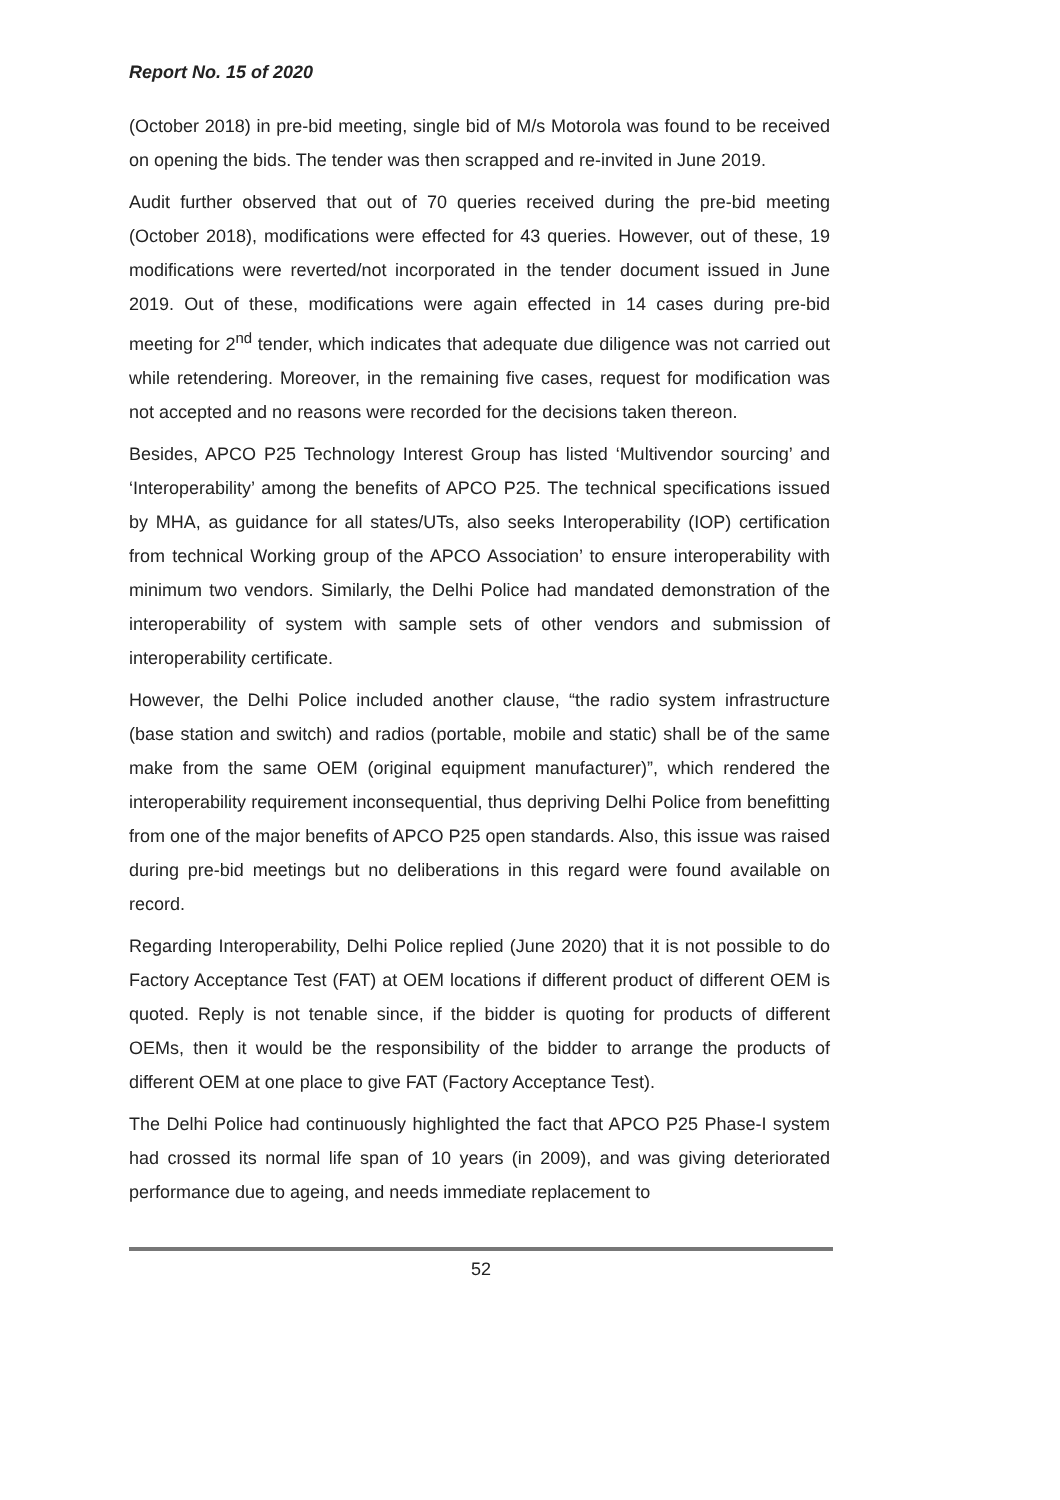Report No. 15 of 2020
(October 2018) in pre-bid meeting, single bid of M/s Motorola was found to be received on opening the bids. The tender was then scrapped and re-invited in June 2019.
Audit further observed that out of 70 queries received during the pre-bid meeting (October 2018), modifications were effected for 43 queries. However, out of these, 19 modifications were reverted/not incorporated in the tender document issued in June 2019. Out of these, modifications were again effected in 14 cases during pre-bid meeting for 2<sup>nd</sup> tender, which indicates that adequate due diligence was not carried out while retendering. Moreover, in the remaining five cases, request for modification was not accepted and no reasons were recorded for the decisions taken thereon.
Besides, APCO P25 Technology Interest Group has listed ‘Multivendor sourcing’ and ‘Interoperability’ among the benefits of APCO P25. The technical specifications issued by MHA, as guidance for all states/UTs, also seeks Interoperability (IOP) certification from technical Working group of the APCO Association’ to ensure interoperability with minimum two vendors. Similarly, the Delhi Police had mandated demonstration of the interoperability of system with sample sets of other vendors and submission of interoperability certificate.
However, the Delhi Police included another clause, “the radio system infrastructure (base station and switch) and radios (portable, mobile and static) shall be of the same make from the same OEM (original equipment manufacturer)”, which rendered the interoperability requirement inconsequential, thus depriving Delhi Police from benefitting from one of the major benefits of APCO P25 open standards. Also, this issue was raised during pre-bid meetings but no deliberations in this regard were found available on record.
Regarding Interoperability, Delhi Police replied (June 2020) that it is not possible to do Factory Acceptance Test (FAT) at OEM locations if different product of different OEM is quoted. Reply is not tenable since, if the bidder is quoting for products of different OEMs, then it would be the responsibility of the bidder to arrange the products of different OEM at one place to give FAT (Factory Acceptance Test).
The Delhi Police had continuously highlighted the fact that APCO P25 Phase-I system had crossed its normal life span of 10 years (in 2009), and was giving deteriorated performance due to ageing, and needs immediate replacement to
52